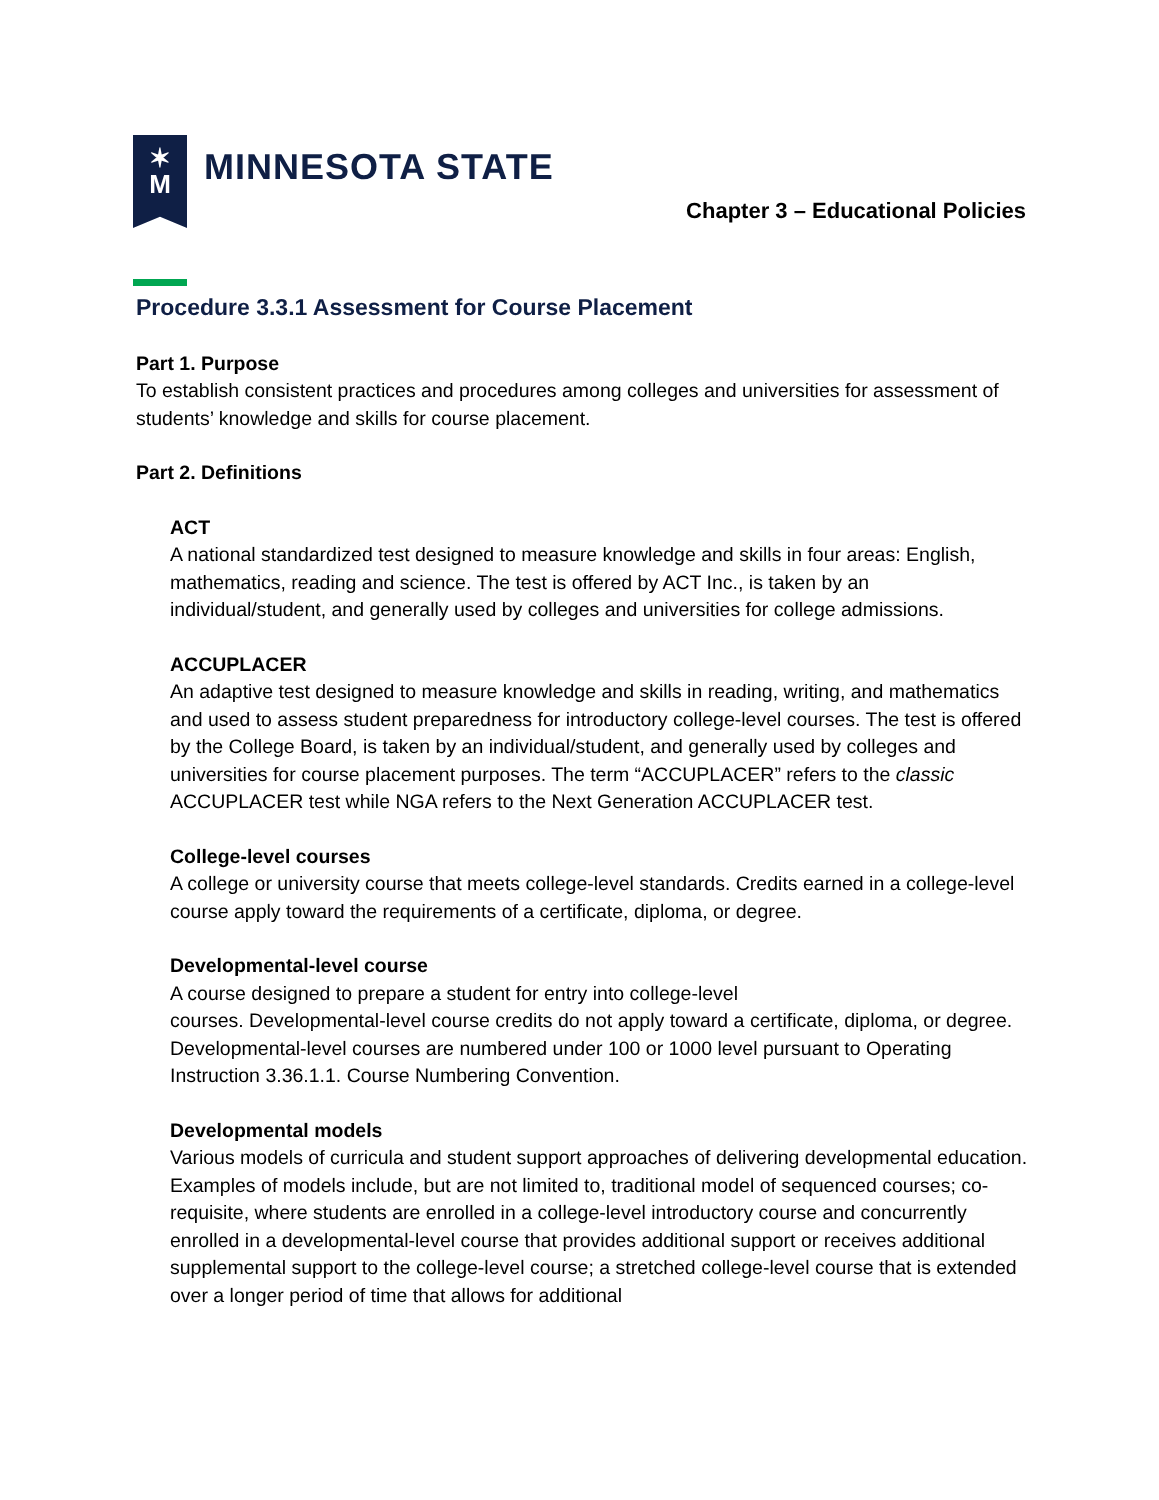✶
M
MINNESOTA STATE
Chapter 3 – Educational Policies
Procedure 3.3.1 Assessment for Course Placement
Part 1. Purpose
To establish consistent practices and procedures among colleges and universities for assessment of students’ knowledge and skills for course placement.
Part 2. Definitions
ACT
A national standardized test designed to measure knowledge and skills in four areas: English, mathematics, reading and science. The test is offered by ACT Inc., is taken by an individual/student, and generally used by colleges and universities for college admissions.
ACCUPLACER
An adaptive test designed to measure knowledge and skills in reading, writing, and mathematics and used to assess student preparedness for introductory college-level courses. The test is offered by the College Board, is taken by an individual/student, and generally used by colleges and universities for course placement purposes. The term “ACCUPLACER” refers to the classic ACCUPLACER test while NGA refers to the Next Generation ACCUPLACER test.
College-level courses
A college or university course that meets college-level standards. Credits earned in a college-level course apply toward the requirements of a certificate, diploma, or degree.
Developmental-level course
A course designed to prepare a student for entry into college-level
courses. Developmental-level course credits do not apply toward a certificate, diploma, or degree. Developmental-level courses are numbered under 100 or 1000 level pursuant to Operating Instruction 3.36.1.1. Course Numbering Convention.
Developmental models
Various models of curricula and student support approaches of delivering developmental education. Examples of models include, but are not limited to, traditional model of sequenced courses; co-requisite, where students are enrolled in a college-level introductory course and concurrently enrolled in a developmental-level course that provides additional support or receives additional supplemental support to the college-level course; a stretched college-level course that is extended over a longer period of time that allows for additional